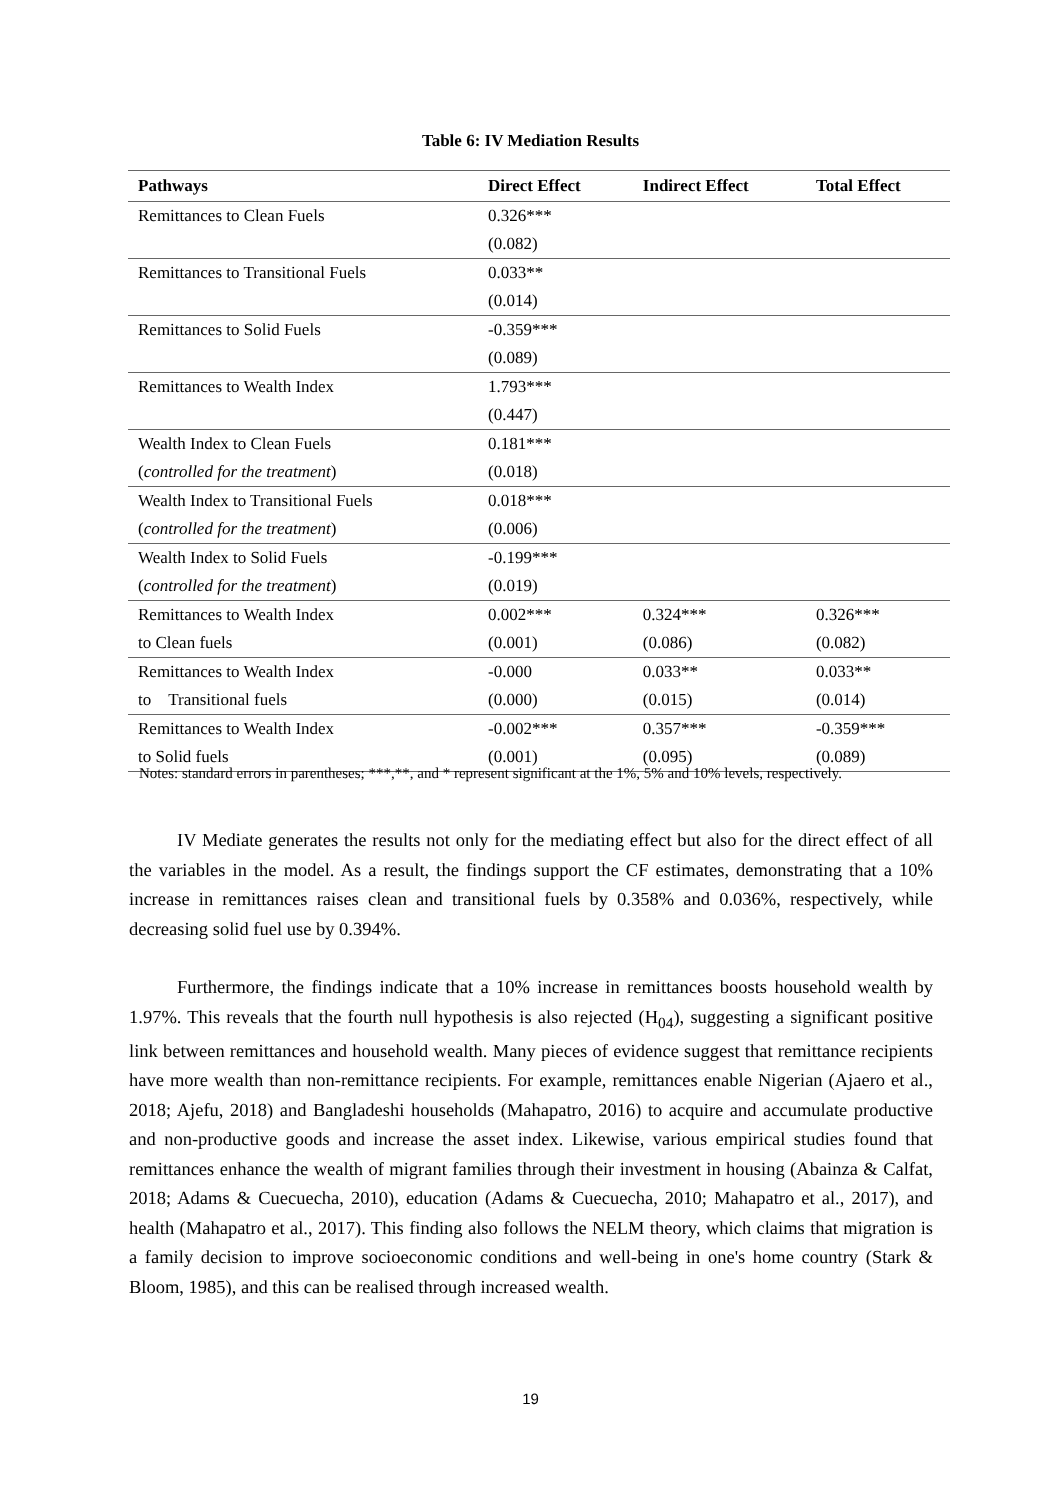Table 6: IV Mediation Results
| Pathways | Direct Effect | Indirect Effect | Total Effect |
| --- | --- | --- | --- |
| Remittances to Clean Fuels | 0.326*** | | |
| | (0.082) | | |
| Remittances to Transitional Fuels | 0.033** | | |
| | (0.014) | | |
| Remittances to Solid Fuels | -0.359*** | | |
| | (0.089) | | |
| Remittances to Wealth Index | 1.793*** | | |
| | (0.447) | | |
| Wealth Index to Clean Fuels | 0.181*** | | |
| ( controlled for the treatment ) | (0.018) | | |
| Wealth Index to Transitional Fuels | 0.018*** | | |
| ( controlled for the treatment ) | (0.006) | | |
| Wealth Index to Solid Fuels | -0.199*** | | |
| ( controlled for the treatment ) | (0.019) | | |
| Remittances to Wealth Index | 0.002*** | 0.324*** | 0.326*** |
| to Clean fuels | (0.001) | (0.086) | (0.082) |
| Remittances to Wealth Index | -0.000 | 0.033** | 0.033** |
| to Transitional fuels | (0.000) | (0.015) | (0.014) |
| Remittances to Wealth Index | -0.002*** | 0.357*** | -0.359*** |
| to Solid fuels | (0.001) | (0.095) | (0.089) |
Notes: standard errors in parentheses; ***,**, and * represent significant at the 1%, 5% and 10% levels, respectively.
IV Mediate generates the results not only for the mediating effect but also for the direct effect of all the variables in the model. As a result, the findings support the CF estimates, demonstrating that a 10% increase in remittances raises clean and transitional fuels by 0.358% and 0.036%, respectively, while decreasing solid fuel use by 0.394%.
Furthermore, the findings indicate that a 10% increase in remittances boosts household wealth by 1.97%. This reveals that the fourth null hypothesis is also rejected (H<sub>04</sub>), suggesting a significant positive link between remittances and household wealth. Many pieces of evidence suggest that remittance recipients have more wealth than non-remittance recipients. For example, remittances enable Nigerian (Ajaero et al., 2018; Ajefu, 2018) and Bangladeshi households (Mahapatro, 2016) to acquire and accumulate productive and non-productive goods and increase the asset index. Likewise, various empirical studies found that remittances enhance the wealth of migrant families through their investment in housing (Abainza & Calfat, 2018; Adams & Cuecuecha, 2010), education (Adams & Cuecuecha, 2010; Mahapatro et al., 2017), and health (Mahapatro et al., 2017). This finding also follows the NELM theory, which claims that migration is a family decision to improve socioeconomic conditions and well-being in one's home country (Stark & Bloom, 1985), and this can be realised through increased wealth.
19